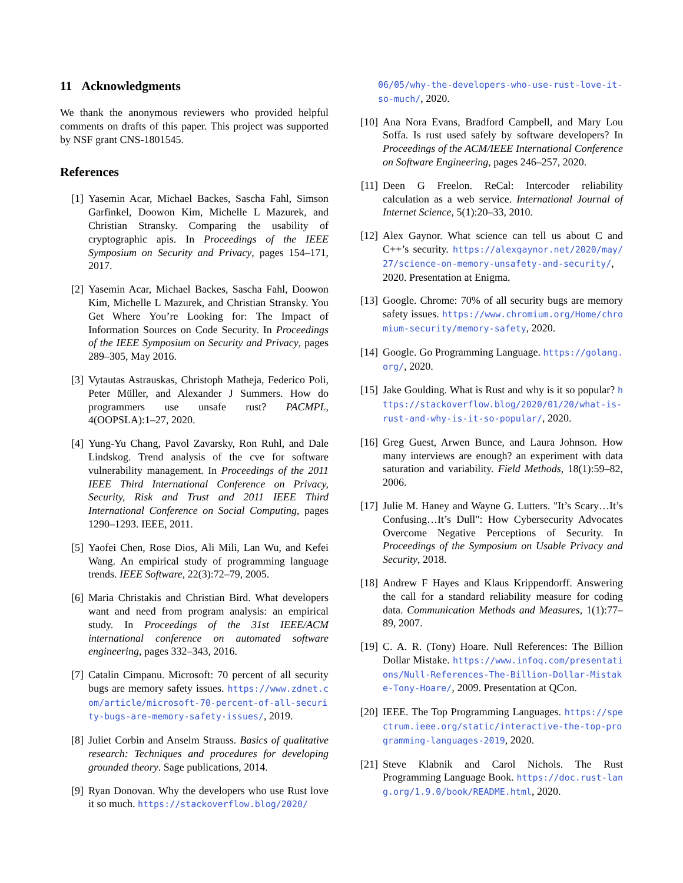11 Acknowledgments
We thank the anonymous reviewers who provided helpful comments on drafts of this paper. This project was supported by NSF grant CNS-1801545.
References
[1] Yasemin Acar, Michael Backes, Sascha Fahl, Simson Garfinkel, Doowon Kim, Michelle L Mazurek, and Christian Stransky. Comparing the usability of cryptographic apis. In Proceedings of the IEEE Symposium on Security and Privacy, pages 154–171, 2017.
[2] Yasemin Acar, Michael Backes, Sascha Fahl, Doowon Kim, Michelle L Mazurek, and Christian Stransky. You Get Where You’re Looking for: The Impact of Information Sources on Code Security. In Proceedings of the IEEE Symposium on Security and Privacy, pages 289–305, May 2016.
[3] Vytautas Astrauskas, Christoph Matheja, Federico Poli, Peter Müller, and Alexander J Summers. How do programmers use unsafe rust? PACMPL, 4(OOPSLA):1–27, 2020.
[4] Yung-Yu Chang, Pavol Zavarsky, Ron Ruhl, and Dale Lindskog. Trend analysis of the cve for software vulnerability management. In Proceedings of the 2011 IEEE Third International Conference on Privacy, Security, Risk and Trust and 2011 IEEE Third International Conference on Social Computing, pages 1290–1293. IEEE, 2011.
[5] Yaofei Chen, Rose Dios, Ali Mili, Lan Wu, and Kefei Wang. An empirical study of programming language trends. IEEE Software, 22(3):72–79, 2005.
[6] Maria Christakis and Christian Bird. What developers want and need from program analysis: an empirical study. In Proceedings of the 31st IEEE/ACM international conference on automated software engineering, pages 332–343, 2016.
[7] Catalin Cimpanu. Microsoft: 70 percent of all security bugs are memory safety issues. https://www.zdnet.com/article/microsoft-70-percent-of-all-security-bugs-are-memory-safety-issues/, 2019.
[8] Juliet Corbin and Anselm Strauss. Basics of qualitative research: Techniques and procedures for developing grounded theory. Sage publications, 2014.
[9] Ryan Donovan. Why the developers who use Rust love it so much. https://stackoverflow.blog/2020/
06/05/why-the-developers-who-use-rust-love-it-so-much/, 2020.
[10] Ana Nora Evans, Bradford Campbell, and Mary Lou Soffa. Is rust used safely by software developers? In Proceedings of the ACM/IEEE International Conference on Software Engineering, pages 246–257, 2020.
[11] Deen G Freelon. ReCal: Intercoder reliability calculation as a web service. International Journal of Internet Science, 5(1):20–33, 2010.
[12] Alex Gaynor. What science can tell us about C and C++’s security. https://alexgaynor.net/2020/may/27/science-on-memory-unsafety-and-security/, 2020. Presentation at Enigma.
[13] Google. Chrome: 70% of all security bugs are memory safety issues. https://www.chromium.org/Home/chromium-security/memory-safety, 2020.
[14] Google. Go Programming Language. https://golang.org/, 2020.
[15] Jake Goulding. What is Rust and why is it so popular? https://stackoverflow.blog/2020/01/20/what-is-rust-and-why-is-it-so-popular/, 2020.
[16] Greg Guest, Arwen Bunce, and Laura Johnson. How many interviews are enough? an experiment with data saturation and variability. Field Methods, 18(1):59–82, 2006.
[17] Julie M. Haney and Wayne G. Lutters. "It’s Scary…It’s Confusing…It’s Dull": How Cybersecurity Advocates Overcome Negative Perceptions of Security. In Proceedings of the Symposium on Usable Privacy and Security, 2018.
[18] Andrew F Hayes and Klaus Krippendorff. Answering the call for a standard reliability measure for coding data. Communication Methods and Measures, 1(1):77–89, 2007.
[19] C. A. R. (Tony) Hoare. Null References: The Billion Dollar Mistake. https://www.infoq.com/presentations/Null-References-The-Billion-Dollar-Mistake-Tony-Hoare/, 2009. Presentation at QCon.
[20] IEEE. The Top Programming Languages. https://spectrum.ieee.org/static/interactive-the-top-programming-languages-2019, 2020.
[21] Steve Klabnik and Carol Nichols. The Rust Programming Language Book. https://doc.rust-lang.org/1.9.0/book/README.html, 2020.